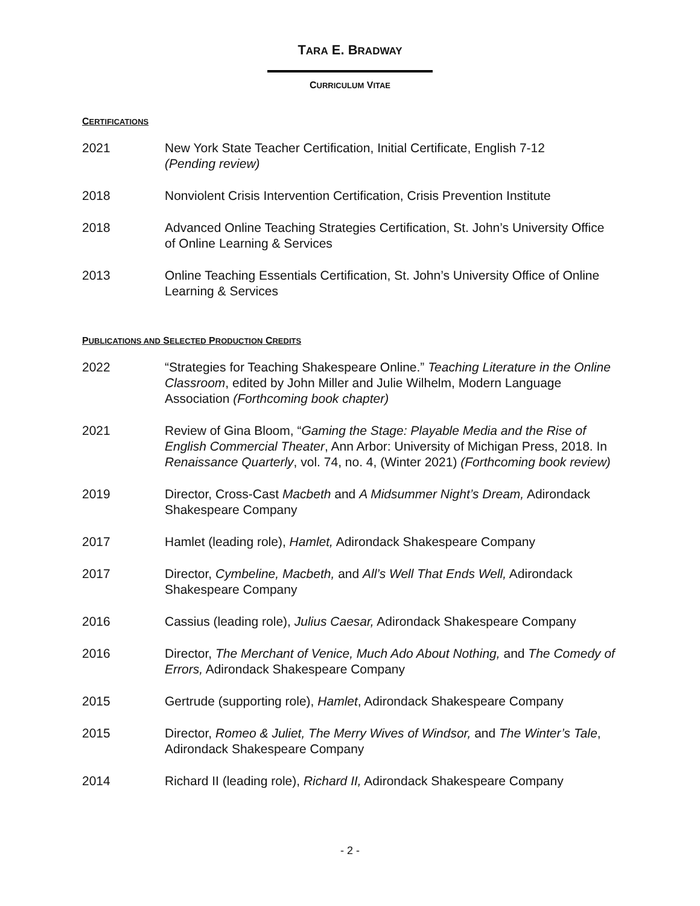TARA E. BRADWAY
CURRICULUM VITAE
CERTIFICATIONS
2021 New York State Teacher Certification, Initial Certificate, English 7-12
(Pending review)
2018 Nonviolent Crisis Intervention Certification, Crisis Prevention Institute
2018 Advanced Online Teaching Strategies Certification, St. John’s University Office of Online Learning & Services
2013 Online Teaching Essentials Certification, St. John’s University Office of Online Learning & Services
PUBLICATIONS AND SELECTED PRODUCTION CREDITS
2022 “Strategies for Teaching Shakespeare Online.” Teaching Literature in the Online Classroom, edited by John Miller and Julie Wilhelm, Modern Language Association (Forthcoming book chapter)
2021 Review of Gina Bloom, “Gaming the Stage: Playable Media and the Rise of English Commercial Theater, Ann Arbor: University of Michigan Press, 2018. In Renaissance Quarterly, vol. 74, no. 4, (Winter 2021) (Forthcoming book review)
2019 Director, Cross-Cast Macbeth and A Midsummer Night’s Dream, Adirondack Shakespeare Company
2017 Hamlet (leading role), Hamlet, Adirondack Shakespeare Company
2017 Director, Cymbeline, Macbeth, and All’s Well That Ends Well, Adirondack Shakespeare Company
2016 Cassius (leading role), Julius Caesar, Adirondack Shakespeare Company
2016 Director, The Merchant of Venice, Much Ado About Nothing, and The Comedy of Errors, Adirondack Shakespeare Company
2015 Gertrude (supporting role), Hamlet, Adirondack Shakespeare Company
2015 Director, Romeo & Juliet, The Merry Wives of Windsor, and The Winter’s Tale, Adirondack Shakespeare Company
2014 Richard II (leading role), Richard II, Adirondack Shakespeare Company
- 2 -